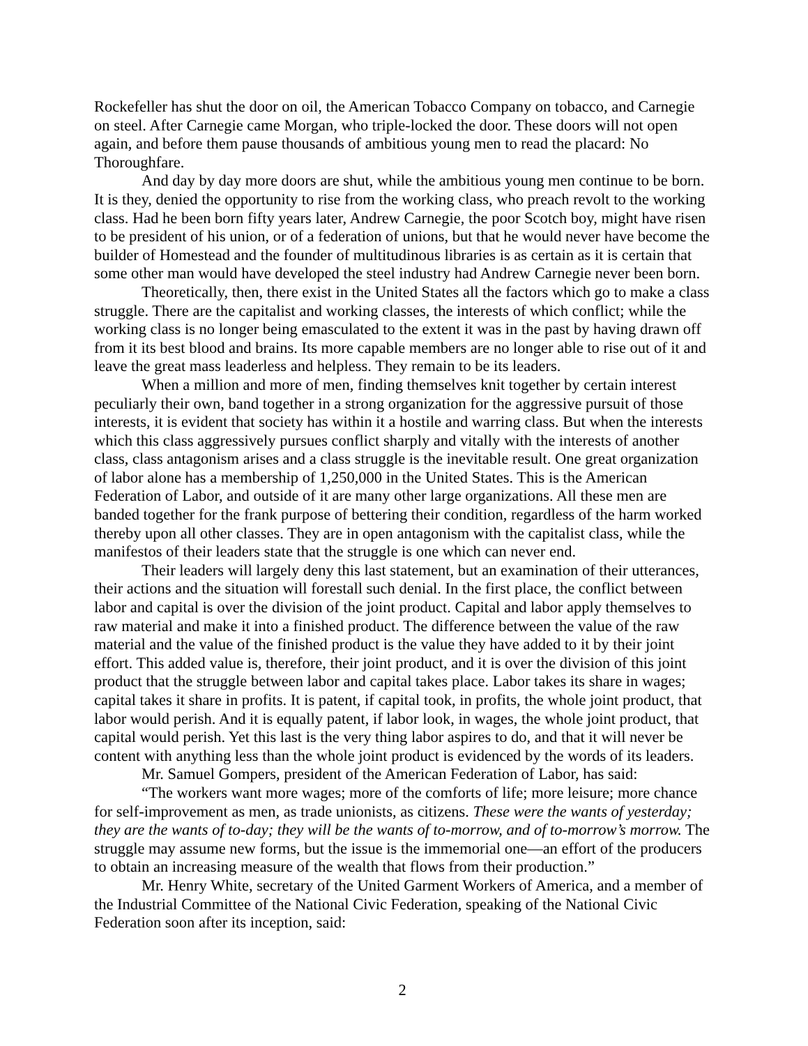Rockefeller has shut the door on oil, the American Tobacco Company on tobacco, and Carnegie on steel. After Carnegie came Morgan, who triple-locked the door. These doors will not open again, and before them pause thousands of ambitious young men to read the placard: No Thoroughfare.
And day by day more doors are shut, while the ambitious young men continue to be born. It is they, denied the opportunity to rise from the working class, who preach revolt to the working class. Had he been born fifty years later, Andrew Carnegie, the poor Scotch boy, might have risen to be president of his union, or of a federation of unions, but that he would never have become the builder of Homestead and the founder of multitudinous libraries is as certain as it is certain that some other man would have developed the steel industry had Andrew Carnegie never been born.
Theoretically, then, there exist in the United States all the factors which go to make a class struggle. There are the capitalist and working classes, the interests of which conflict; while the working class is no longer being emasculated to the extent it was in the past by having drawn off from it its best blood and brains. Its more capable members are no longer able to rise out of it and leave the great mass leaderless and helpless. They remain to be its leaders.
When a million and more of men, finding themselves knit together by certain interest peculiarly their own, band together in a strong organization for the aggressive pursuit of those interests, it is evident that society has within it a hostile and warring class. But when the interests which this class aggressively pursues conflict sharply and vitally with the interests of another class, class antagonism arises and a class struggle is the inevitable result. One great organization of labor alone has a membership of 1,250,000 in the United States. This is the American Federation of Labor, and outside of it are many other large organizations. All these men are banded together for the frank purpose of bettering their condition, regardless of the harm worked thereby upon all other classes. They are in open antagonism with the capitalist class, while the manifestos of their leaders state that the struggle is one which can never end.
Their leaders will largely deny this last statement, but an examination of their utterances, their actions and the situation will forestall such denial. In the first place, the conflict between labor and capital is over the division of the joint product. Capital and labor apply themselves to raw material and make it into a finished product. The difference between the value of the raw material and the value of the finished product is the value they have added to it by their joint effort. This added value is, therefore, their joint product, and it is over the division of this joint product that the struggle between labor and capital takes place. Labor takes its share in wages; capital takes it share in profits. It is patent, if capital took, in profits, the whole joint product, that labor would perish. And it is equally patent, if labor look, in wages, the whole joint product, that capital would perish. Yet this last is the very thing labor aspires to do, and that it will never be content with anything less than the whole joint product is evidenced by the words of its leaders.
Mr. Samuel Gompers, president of the American Federation of Labor, has said:
“The workers want more wages; more of the comforts of life; more leisure; more chance for self-improvement as men, as trade unionists, as citizens. These were the wants of yesterday; they are the wants of to-day; they will be the wants of to-morrow, and of to-morrow’s morrow. The struggle may assume new forms, but the issue is the immemorial one—an effort of the producers to obtain an increasing measure of the wealth that flows from their production.”
Mr. Henry White, secretary of the United Garment Workers of America, and a member of the Industrial Committee of the National Civic Federation, speaking of the National Civic Federation soon after its inception, said:
2